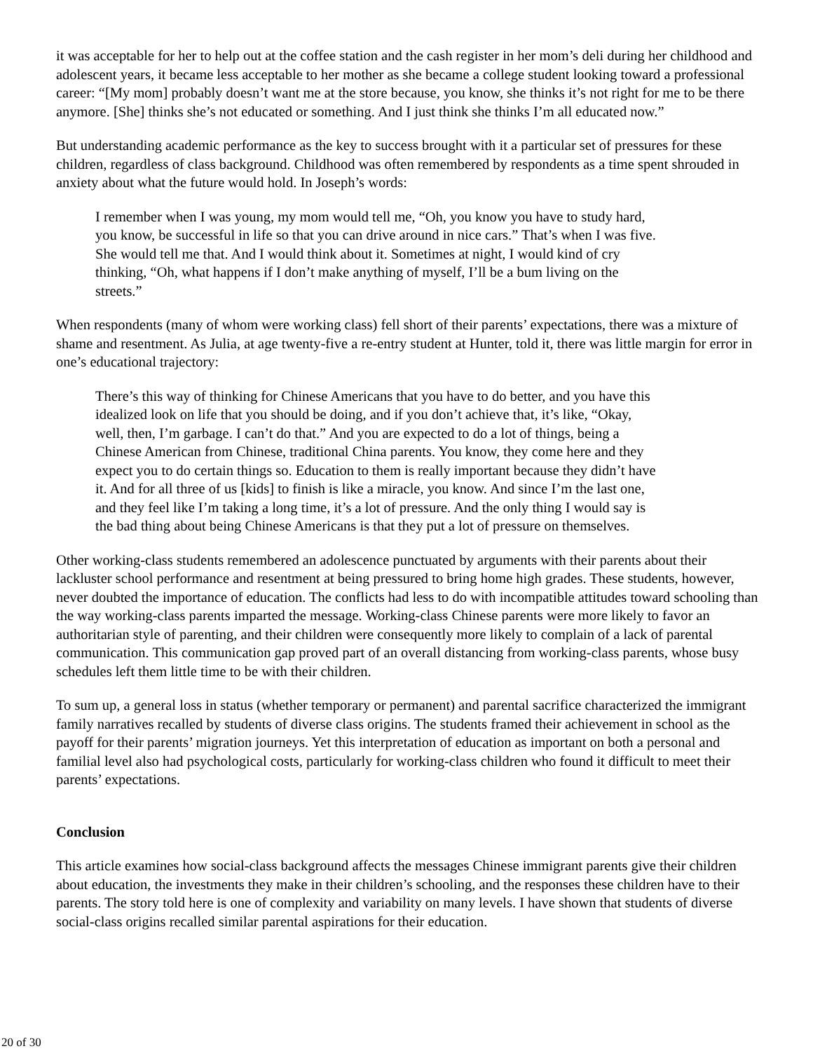it was acceptable for her to help out at the coffee station and the cash register in her mom’s deli during her childhood and adolescent years, it became less acceptable to her mother as she became a college student looking toward a professional career: “[My mom] probably doesn’t want me at the store because, you know, she thinks it’s not right for me to be there anymore. [She] thinks she’s not educated or something. And I just think she thinks I’m all educated now.”
But understanding academic performance as the key to success brought with it a particular set of pressures for these children, regardless of class background. Childhood was often remembered by respondents as a time spent shrouded in anxiety about what the future would hold. In Joseph’s words:
I remember when I was young, my mom would tell me, “Oh, you know you have to study hard, you know, be successful in life so that you can drive around in nice cars.” That’s when I was five. She would tell me that. And I would think about it. Sometimes at night, I would kind of cry thinking, “Oh, what happens if I don’t make anything of myself, I’ll be a bum living on the streets.”
When respondents (many of whom were working class) fell short of their parents’ expectations, there was a mixture of shame and resentment. As Julia, at age twenty-five a re-entry student at Hunter, told it, there was little margin for error in one’s educational trajectory:
There’s this way of thinking for Chinese Americans that you have to do better, and you have this idealized look on life that you should be doing, and if you don’t achieve that, it’s like, “Okay, well, then, I’m garbage. I can’t do that.” And you are expected to do a lot of things, being a Chinese American from Chinese, traditional China parents. You know, they come here and they expect you to do certain things so. Education to them is really important because they didn’t have it. And for all three of us [kids] to finish is like a miracle, you know. And since I’m the last one, and they feel like I’m taking a long time, it’s a lot of pressure. And the only thing I would say is the bad thing about being Chinese Americans is that they put a lot of pressure on themselves.
Other working-class students remembered an adolescence punctuated by arguments with their parents about their lackluster school performance and resentment at being pressured to bring home high grades. These students, however, never doubted the importance of education. The conflicts had less to do with incompatible attitudes toward schooling than the way working-class parents imparted the message. Working-class Chinese parents were more likely to favor an authoritarian style of parenting, and their children were consequently more likely to complain of a lack of parental communication. This communication gap proved part of an overall distancing from working-class parents, whose busy schedules left them little time to be with their children.
To sum up, a general loss in status (whether temporary or permanent) and parental sacrifice characterized the immigrant family narratives recalled by students of diverse class origins. The students framed their achievement in school as the payoff for their parents’ migration journeys. Yet this interpretation of education as important on both a personal and familial level also had psychological costs, particularly for working-class children who found it difficult to meet their parents’ expectations.
Conclusion
This article examines how social-class background affects the messages Chinese immigrant parents give their children about education, the investments they make in their children’s schooling, and the responses these children have to their parents. The story told here is one of complexity and variability on many levels. I have shown that students of diverse social-class origins recalled similar parental aspirations for their education.
20 of 30